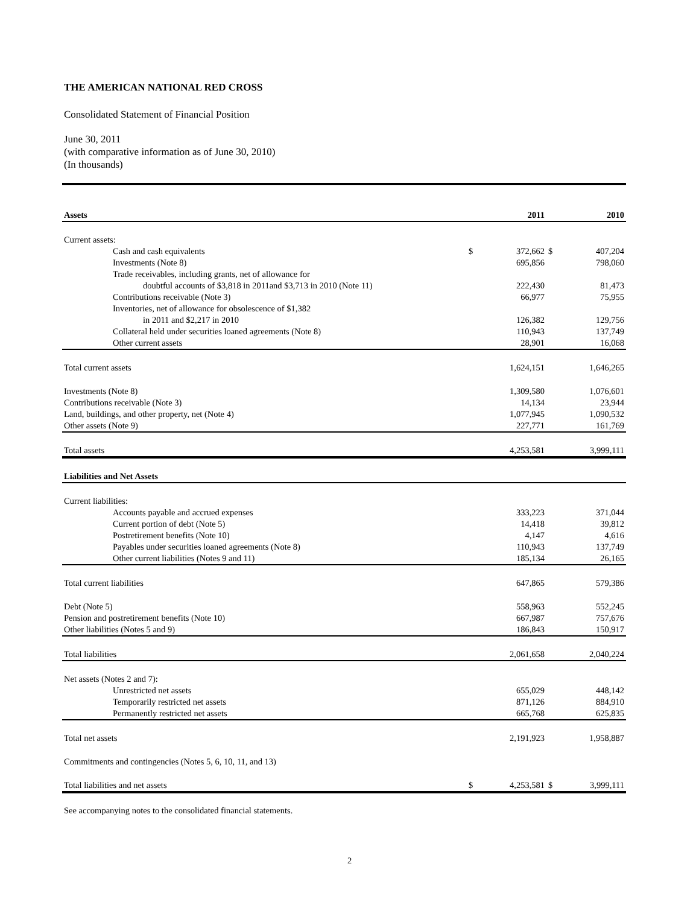THE AMERICAN NATIONAL RED CROSS
Consolidated Statement of Financial Position
June 30, 2011
(with comparative information as of June 30, 2010)
(In thousands)
| Assets | | 2011 | | 2010 |
| --- | --- | --- | --- | --- |
| Current assets: | | | | |
| Cash and cash equivalents | $ | 372,662 | $ | 407,204 |
| Investments (Note 8) | | 695,856 | | 798,060 |
| Trade receivables, including grants, net of allowance for | | | | |
| doubtful accounts of $3,818 in 2011and $3,713 in 2010 (Note 11) | | 222,430 | | 81,473 |
| Contributions receivable (Note 3) | | 66,977 | | 75,955 |
| Inventories, net of allowance for obsolescence of $1,382 | | | | |
| in 2011 and $2,217 in 2010 | | 126,382 | | 129,756 |
| Collateral held under securities loaned agreements (Note 8) | | 110,943 | | 137,749 |
| Other current assets | | 28,901 | | 16,068 |
| Total current assets | | 1,624,151 | | 1,646,265 |
| Investments (Note 8) | | 1,309,580 | | 1,076,601 |
| Contributions receivable (Note 3) | | 14,134 | | 23,944 |
| Land, buildings, and other property, net (Note 4) | | 1,077,945 | | 1,090,532 |
| Other assets (Note 9) | | 227,771 | | 161,769 |
| Total assets | | 4,253,581 | | 3,999,111 |
| Liabilities and Net Assets | | | | |
| Current liabilities: | | | | |
| Accounts payable and accrued expenses | | 333,223 | | 371,044 |
| Current portion of debt (Note 5) | | 14,418 | | 39,812 |
| Postretirement benefits (Note 10) | | 4,147 | | 4,616 |
| Payables under securities loaned agreements (Note 8) | | 110,943 | | 137,749 |
| Other current liabilities (Notes 9 and 11) | | 185,134 | | 26,165 |
| Total current liabilities | | 647,865 | | 579,386 |
| Debt (Note 5) | | 558,963 | | 552,245 |
| Pension and postretirement benefits (Note 10) | | 667,987 | | 757,676 |
| Other liabilities (Notes 5 and 9) | | 186,843 | | 150,917 |
| Total liabilities | | 2,061,658 | | 2,040,224 |
| Net assets (Notes 2 and 7): | | | | |
| Unrestricted net assets | | 655,029 | | 448,142 |
| Temporarily restricted net assets | | 871,126 | | 884,910 |
| Permanently restricted net assets | | 665,768 | | 625,835 |
| Total net assets | | 2,191,923 | | 1,958,887 |
| Commitments and contingencies (Notes 5, 6, 10, 11, and 13) | | | | |
| Total liabilities and net assets | $ | 4,253,581 | $ | 3,999,111 |
See accompanying notes to the consolidated financial statements.
2